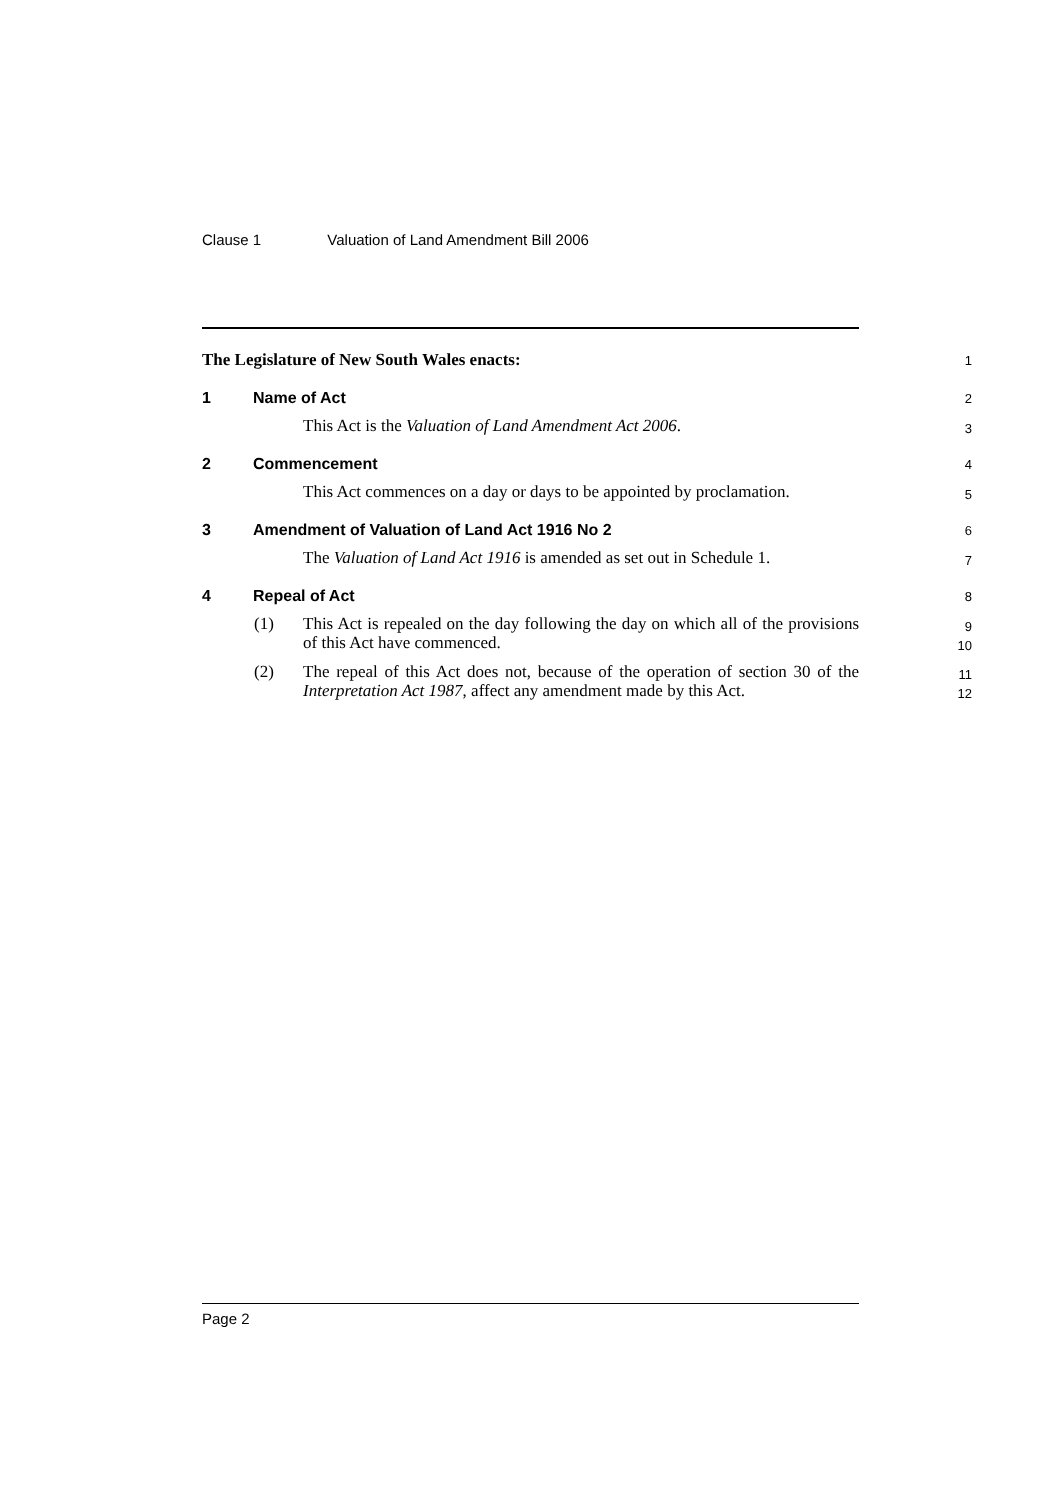Clause 1 Valuation of Land Amendment Bill 2006
The Legislature of New South Wales enacts:
1
1 Name of Act
2
This Act is the Valuation of Land Amendment Act 2006.
3
2 Commencement
4
This Act commences on a day or days to be appointed by proclamation.
5
3 Amendment of Valuation of Land Act 1916 No 2
6
The Valuation of Land Act 1916 is amended as set out in Schedule 1.
7
4 Repeal of Act
8
(1) This Act is repealed on the day following the day on which all of the provisions of this Act have commenced.
9
10
(2) The repeal of this Act does not, because of the operation of section 30 of the Interpretation Act 1987, affect any amendment made by this Act.
11
12
Page 2